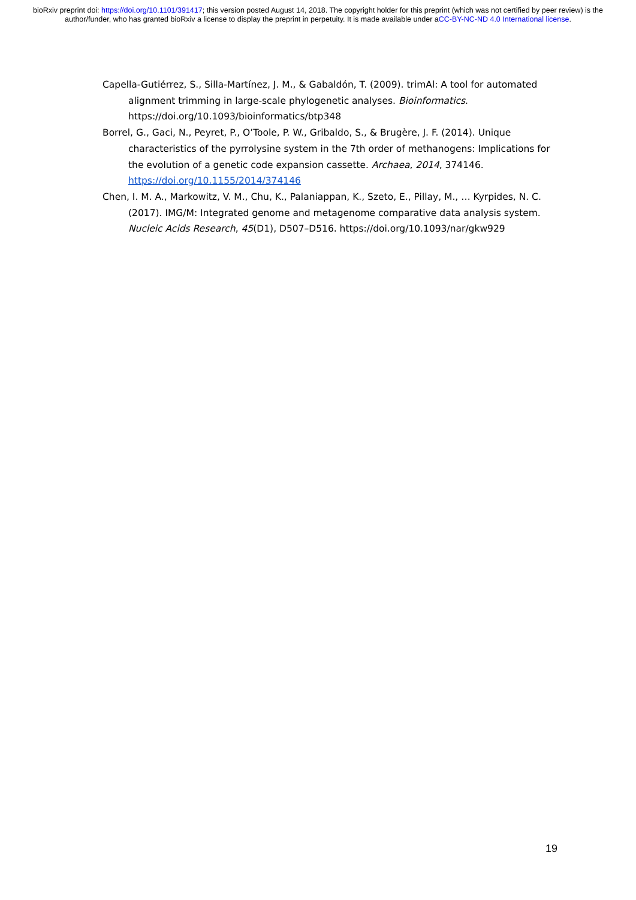bioRxiv preprint doi: https://doi.org/10.1101/391417; this version posted August 14, 2018. The copyright holder for this preprint (which was not certified by peer review) is the author/funder, who has granted bioRxiv a license to display the preprint in perpetuity. It is made available under aCC-BY-NC-ND 4.0 International license.
Capella-Gutiérrez, S., Silla-Martínez, J. M., & Gabaldón, T. (2009). trimAl: A tool for automated alignment trimming in large-scale phylogenetic analyses. Bioinformatics. https://doi.org/10.1093/bioinformatics/btp348
Borrel, G., Gaci, N., Peyret, P., O’Toole, P. W., Gribaldo, S., & Brugère, J. F. (2014). Unique characteristics of the pyrrolysine system in the 7th order of methanogens: Implications for the evolution of a genetic code expansion cassette. Archaea, 2014, 374146. https://doi.org/10.1155/2014/374146
Chen, I. M. A., Markowitz, V. M., Chu, K., Palaniappan, K., Szeto, E., Pillay, M., … Kyrpides, N. C. (2017). IMG/M: Integrated genome and metagenome comparative data analysis system. Nucleic Acids Research, 45(D1), D507–D516. https://doi.org/10.1093/nar/gkw929
19